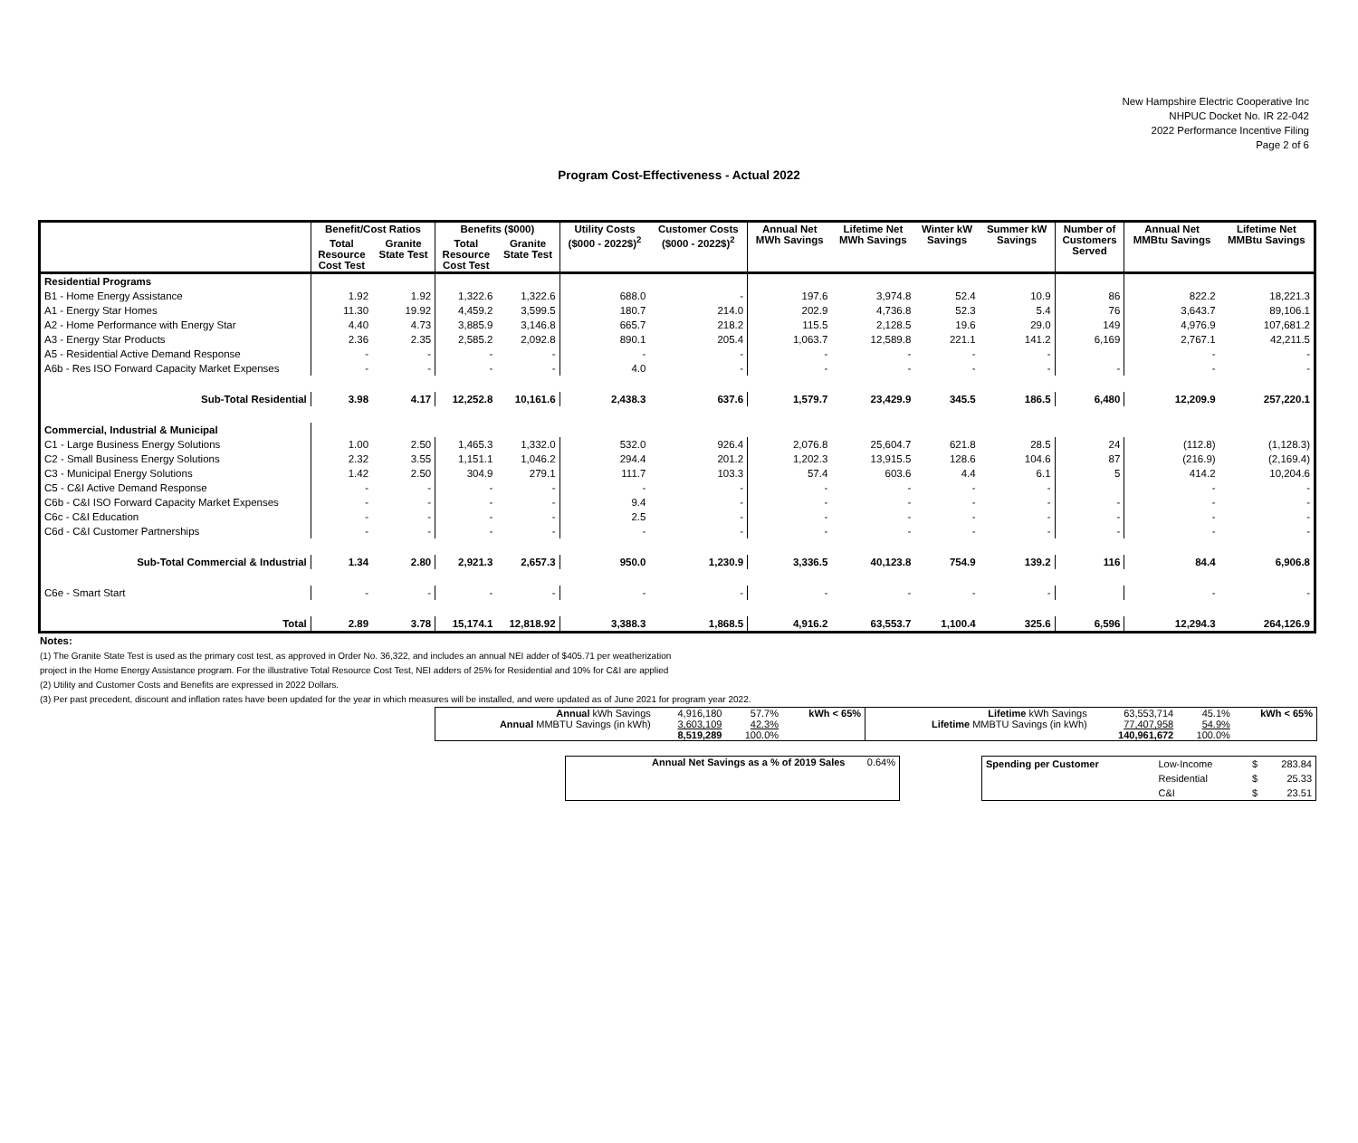New Hampshire Electric Cooperative Inc
NHPUC Docket No. IR 22-042
2022 Performance Incentive Filing
Page 2 of 6
Program Cost-Effectiveness - Actual 2022
| | Benefit/Cost Ratios | | Benefits ($000) | | Utility Costs ($000 - 2022$)<sup>2</sup> | Customer Costs ($000 - 2022$)<sup>2</sup> | Annual Net MWh Savings | Lifetime Net MWh Savings | Winter kW Savings | Summer kW Savings | Number of Customers Served | Annual Net MMBtu Savings | Lifetime Net MMBtu Savings |
| --- | --- | --- | --- | --- | --- | --- | --- | --- | --- | --- | --- | --- | --- |
| | Total Resource Cost Test | Granite State Test | Total Resource Cost Test | Granite State Test | | | | | | | | | |
| Residential Programs | | | | | | | | | | | | | |
| B1 - Home Energy Assistance | 1.92 | 1.92 | 1,322.6 | 1,322.6 | 688.0 | - | 197.6 | 3,974.8 | 52.4 | 10.9 | 86 | 822.2 | 18,221.3 |
| A1 - Energy Star Homes | 11.30 | 19.92 | 4,459.2 | 3,599.5 | 180.7 | 214.0 | 202.9 | 4,736.8 | 52.3 | 5.4 | 76 | 3,643.7 | 89,106.1 |
| A2 - Home Performance with Energy Star | 4.40 | 4.73 | 3,885.9 | 3,146.8 | 665.7 | 218.2 | 115.5 | 2,128.5 | 19.6 | 29.0 | 149 | 4,976.9 | 107,681.2 |
| A3 - Energy Star Products | 2.36 | 2.35 | 2,585.2 | 2,092.8 | 890.1 | 205.4 | 1,063.7 | 12,589.8 | 221.1 | 141.2 | 6,169 | 2,767.1 | 42,211.5 |
| A5 - Residential Active Demand Response | - | - | - | - | - | - | - | - | - | - | | - | - |
| A6b - Res ISO Forward Capacity Market Expenses | - | - | - | - | 4.0 | - | - | - | - | - | - | - | - |
| Sub-Total Residential | 3.98 | 4.17 | 12,252.8 | 10,161.6 | 2,438.3 | 637.6 | 1,579.7 | 23,429.9 | 345.5 | 186.5 | 6,480 | 12,209.9 | 257,220.1 |
| Commercial, Industrial & Municipal | | | | | | | | | | | | | |
| C1 - Large Business Energy Solutions | 1.00 | 2.50 | 1,465.3 | 1,332.0 | 532.0 | 926.4 | 2,076.8 | 25,604.7 | 621.8 | 28.5 | 24 | (112.8) | (1,128.3) |
| C2 - Small Business Energy Solutions | 2.32 | 3.55 | 1,151.1 | 1,046.2 | 294.4 | 201.2 | 1,202.3 | 13,915.5 | 128.6 | 104.6 | 87 | (216.9) | (2,169.4) |
| C3 - Municipal Energy Solutions | 1.42 | 2.50 | 304.9 | 279.1 | 111.7 | 103.3 | 57.4 | 603.6 | 4.4 | 6.1 | 5 | 414.2 | 10,204.6 |
| C5 - C&I Active Demand Response | - | - | - | - | - | - | - | - | - | - | | - | - |
| C6b - C&I ISO Forward Capacity Market Expenses | - | - | - | - | 9.4 | - | - | - | - | - | - | - | - |
| C6c - C&I Education | - | - | - | - | 2.5 | - | - | - | - | - | - | - | - |
| C6d - C&I Customer Partnerships | - | - | - | - | - | - | - | - | - | - | - | - | - |
| Sub-Total Commercial & Industrial | 1.34 | 2.80 | 2,921.3 | 2,657.3 | 950.0 | 1,230.9 | 3,336.5 | 40,123.8 | 754.9 | 139.2 | 116 | 84.4 | 6,906.8 |
| C6e - Smart Start | - | - | - | - | - | - | - | - | - | - | | - | - |
| Total | 2.89 | 3.78 | 15,174.1 | 12,818.92 | 3,388.3 | 1,868.5 | 4,916.2 | 63,553.7 | 1,100.4 | 325.6 | 6,596 | 12,294.3 | 264,126.9 |
Notes:
(1) The Granite State Test is used as the primary cost test, as approved in Order No. 36,322, and includes an annual NEI adder of $405.71 per weatherization
project in the Home Energy Assistance program. For the illustrative Total Resource Cost Test, NEI adders of 25% for Residential and 10% for C&I are applied
(2) Utility and Customer Costs and Benefits are expressed in 2022 Dollars.
(3) Per past precedent, discount and inflation rates have been updated for the year in which measures will be installed, and were updated as of June 2021 for program year 2022.
| Annual kWh Savings | 4,916,180 | 57.7% | kWh < 65% | Lifetime kWh Savings | 63,553,714 | 45.1% | kWh < 65% |
| Annual MMBTU Savings (in kWh) | 3,603,109 | 42.3% | | Lifetime MMBTU Savings (in kWh) | 77,407,958 | 54.9% | |
| | 8,519,289 | 100.0% | | | 140,961,672 | 100.0% | |
| Annual Net Savings as a % of 2019 Sales | 0.64% |
| Spending per Customer | Low-Income | $ | 283.84 |
| | Residential | $ | 25.33 |
| | C&I | $ | 23.51 |